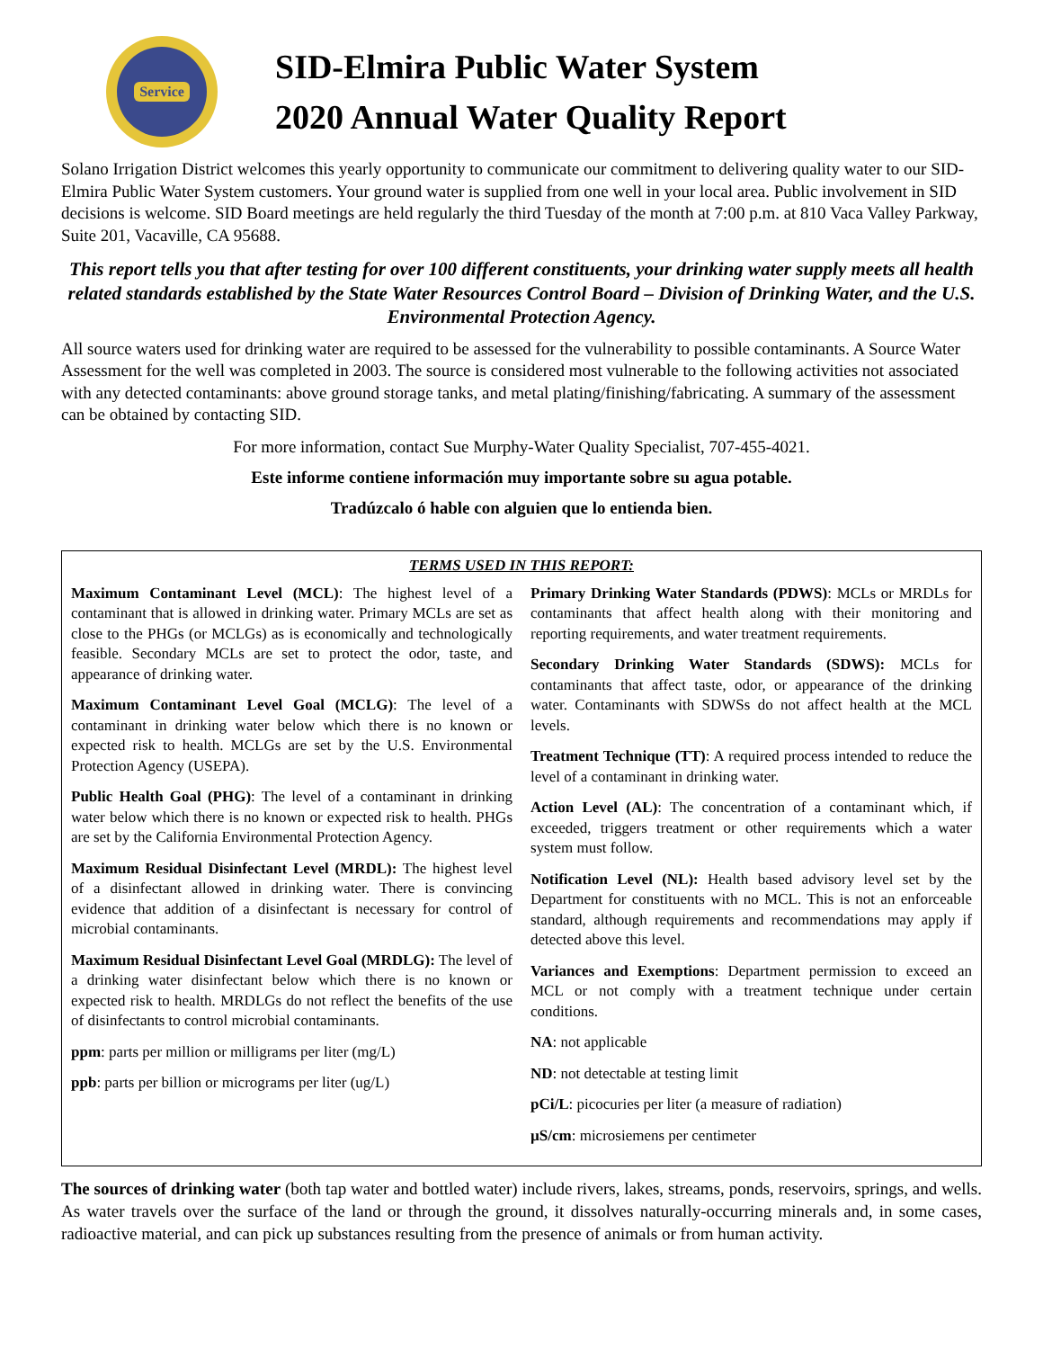Service
SID-Elmira Public Water System
2020 Annual Water Quality Report
Solano Irrigation District welcomes this yearly opportunity to communicate our commitment to delivering quality water to our SID-Elmira Public Water System customers. Your ground water is supplied from one well in your local area. Public involvement in SID decisions is welcome. SID Board meetings are held regularly the third Tuesday of the month at 7:00 p.m. at 810 Vaca Valley Parkway, Suite 201, Vacaville, CA 95688.
This report tells you that after testing for over 100 different constituents, your drinking water supply meets all health related standards established by the State Water Resources Control Board – Division of Drinking Water, and the U.S. Environmental Protection Agency.
All source waters used for drinking water are required to be assessed for the vulnerability to possible contaminants. A Source Water Assessment for the well was completed in 2003. The source is considered most vulnerable to the following activities not associated with any detected contaminants: above ground storage tanks, and metal plating/finishing/fabricating. A summary of the assessment can be obtained by contacting SID.
For more information, contact Sue Murphy-Water Quality Specialist, 707-455-4021.
Este informe contiene información muy importante sobre su agua potable.
Tradúzcalo ó hable con alguien que lo entienda bien.
TERMS USED IN THIS REPORT:
Maximum Contaminant Level (MCL): The highest level of a contaminant that is allowed in drinking water. Primary MCLs are set as close to the PHGs (or MCLGs) as is economically and technologically feasible. Secondary MCLs are set to protect the odor, taste, and appearance of drinking water.
Maximum Contaminant Level Goal (MCLG): The level of a contaminant in drinking water below which there is no known or expected risk to health. MCLGs are set by the U.S. Environmental Protection Agency (USEPA).
Public Health Goal (PHG): The level of a contaminant in drinking water below which there is no known or expected risk to health. PHGs are set by the California Environmental Protection Agency.
Maximum Residual Disinfectant Level (MRDL): The highest level of a disinfectant allowed in drinking water. There is convincing evidence that addition of a disinfectant is necessary for control of microbial contaminants.
Maximum Residual Disinfectant Level Goal (MRDLG): The level of a drinking water disinfectant below which there is no known or expected risk to health. MRDLGs do not reflect the benefits of the use of disinfectants to control microbial contaminants.
ppm: parts per million or milligrams per liter (mg/L)
ppb: parts per billion or micrograms per liter (ug/L)
Primary Drinking Water Standards (PDWS): MCLs or MRDLs for contaminants that affect health along with their monitoring and reporting requirements, and water treatment requirements.
Secondary Drinking Water Standards (SDWS): MCLs for contaminants that affect taste, odor, or appearance of the drinking water. Contaminants with SDWSs do not affect health at the MCL levels.
Treatment Technique (TT): A required process intended to reduce the level of a contaminant in drinking water.
Action Level (AL): The concentration of a contaminant which, if exceeded, triggers treatment or other requirements which a water system must follow.
Notification Level (NL): Health based advisory level set by the Department for constituents with no MCL. This is not an enforceable standard, although requirements and recommendations may apply if detected above this level.
Variances and Exemptions: Department permission to exceed an MCL or not comply with a treatment technique under certain conditions.
NA: not applicable
ND: not detectable at testing limit
pCi/L: picocuries per liter (a measure of radiation)
µS/cm: microsiemens per centimeter
The sources of drinking water (both tap water and bottled water) include rivers, lakes, streams, ponds, reservoirs, springs, and wells. As water travels over the surface of the land or through the ground, it dissolves naturally-occurring minerals and, in some cases, radioactive material, and can pick up substances resulting from the presence of animals or from human activity.